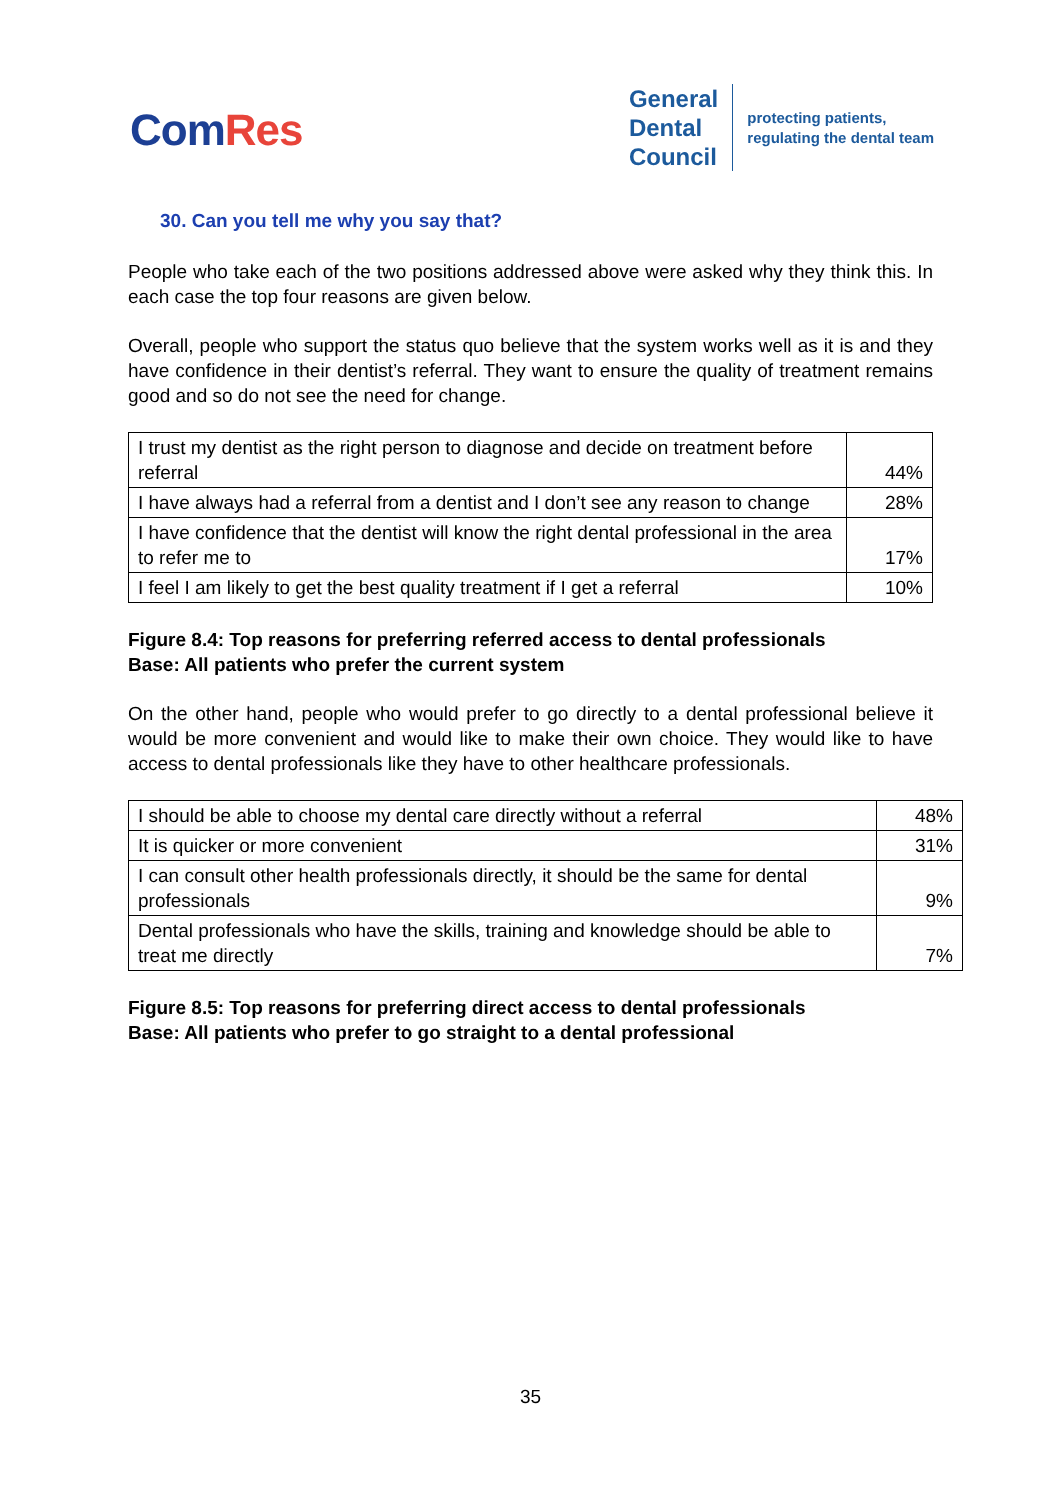ComRes
General
Dental
Council
protecting patients,
regulating the dental team
30. Can you tell me why you say that?
People who take each of the two positions addressed above were asked why they think this. In each case the top four reasons are given below.
Overall, people who support the status quo believe that the system works well as it is and they have confidence in their dentist’s referral. They want to ensure the quality of treatment remains good and so do not see the need for change.
| I trust my dentist as the right person to diagnose and decide on treatment before referral | 44% |
| I have always had a referral from a dentist and I don’t see any reason to change | 28% |
| I have confidence that the dentist will know the right dental professional in the area to refer me to | 17% |
| I feel I am likely to get the best quality treatment if I get a referral | 10% |
Figure 8.4: Top reasons for preferring referred access to dental professionals
Base: All patients who prefer the current system
On the other hand, people who would prefer to go directly to a dental professional believe it would be more convenient and would like to make their own choice. They would like to have access to dental professionals like they have to other healthcare professionals.
| I should be able to choose my dental care directly without a referral | 48% |
| It is quicker or more convenient | 31% |
| I can consult other health professionals directly, it should be the same for dental professionals | 9% |
| Dental professionals who have the skills, training and knowledge should be able to treat me directly | 7% |
Figure 8.5: Top reasons for preferring direct access to dental professionals
Base: All patients who prefer to go straight to a dental professional
35